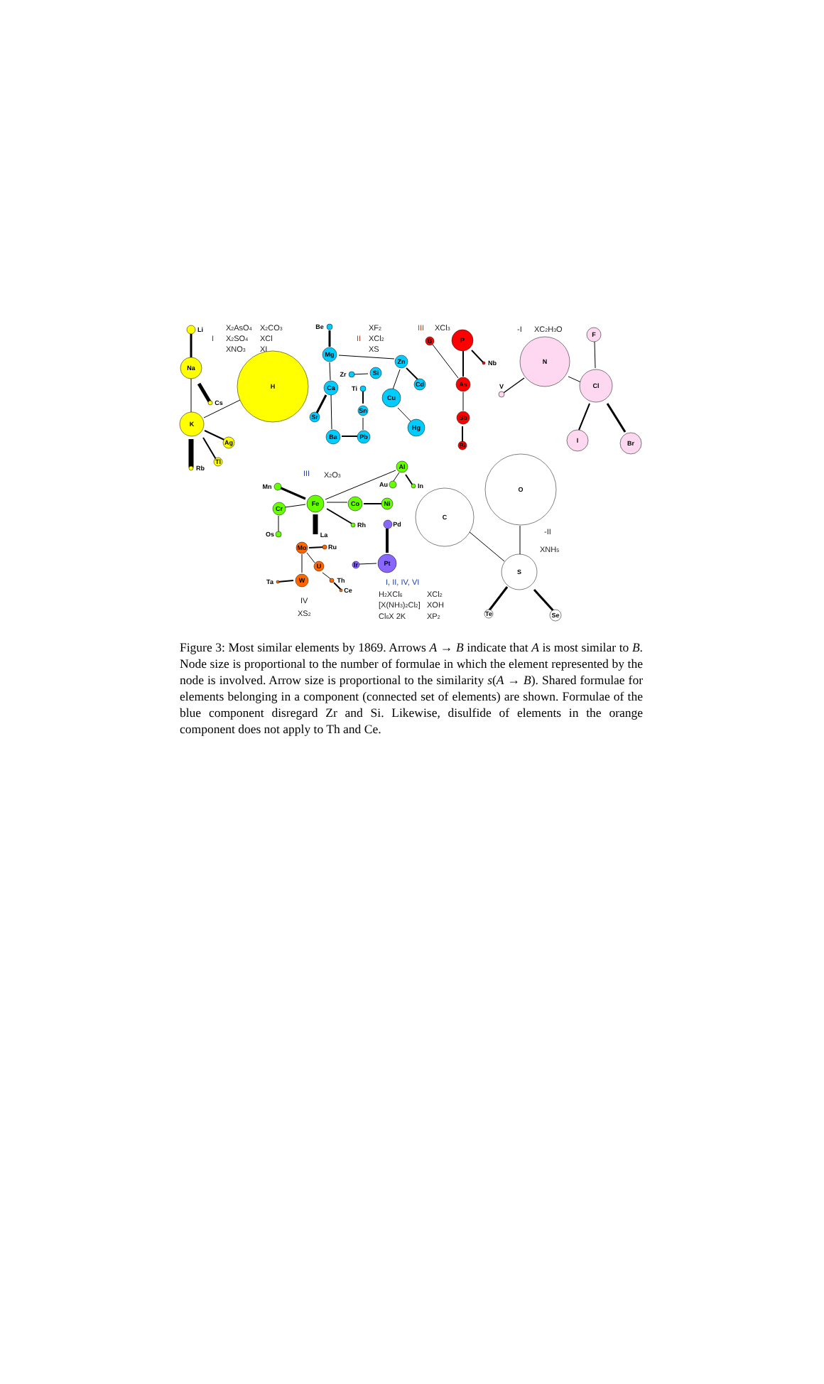Li
Na
K
H
Cs
Ag
Tl
Rb
Be
Mg
Ca
Sr
Ba
Pb
Sn
Ti
Zr
Si
Zn
Cu
Cd
Hg
B
P
Nb
As
Sb
Bi
N
V
F
Cl
I
Br
Mn
Fe
Cr
Os
Co
Ni
Al
Au
In
Rh
La
Pd
Pt
Ir
Mo
Ru
W
U
Ta
Th
Ce
C
O
S
Te
Se
I
X2AsO4
X2CO3
X2SO4
XCl
XNO3
XI
II
XF2
XCl2
XS
III
XCl3
-I
XC2H3O
III
X2O3
-II
XNH5
IV
XS2
I, II, IV, VI
H2XCl6
XCl2
[X(NH3)2Cl2]
XOH
Cl6X 2K
XP2
Figure 3: Most similar elements by 1869. Arrows A → B indicate that A is most similar to B. Node size is proportional to the number of formulae in which the element represented by the node is involved. Arrow size is proportional to the similarity s(A → B). Shared formulae for elements belonging in a component (connected set of elements) are shown. Formulae of the blue component disregard Zr and Si. Likewise, disulfide of elements in the orange component does not apply to Th and Ce.